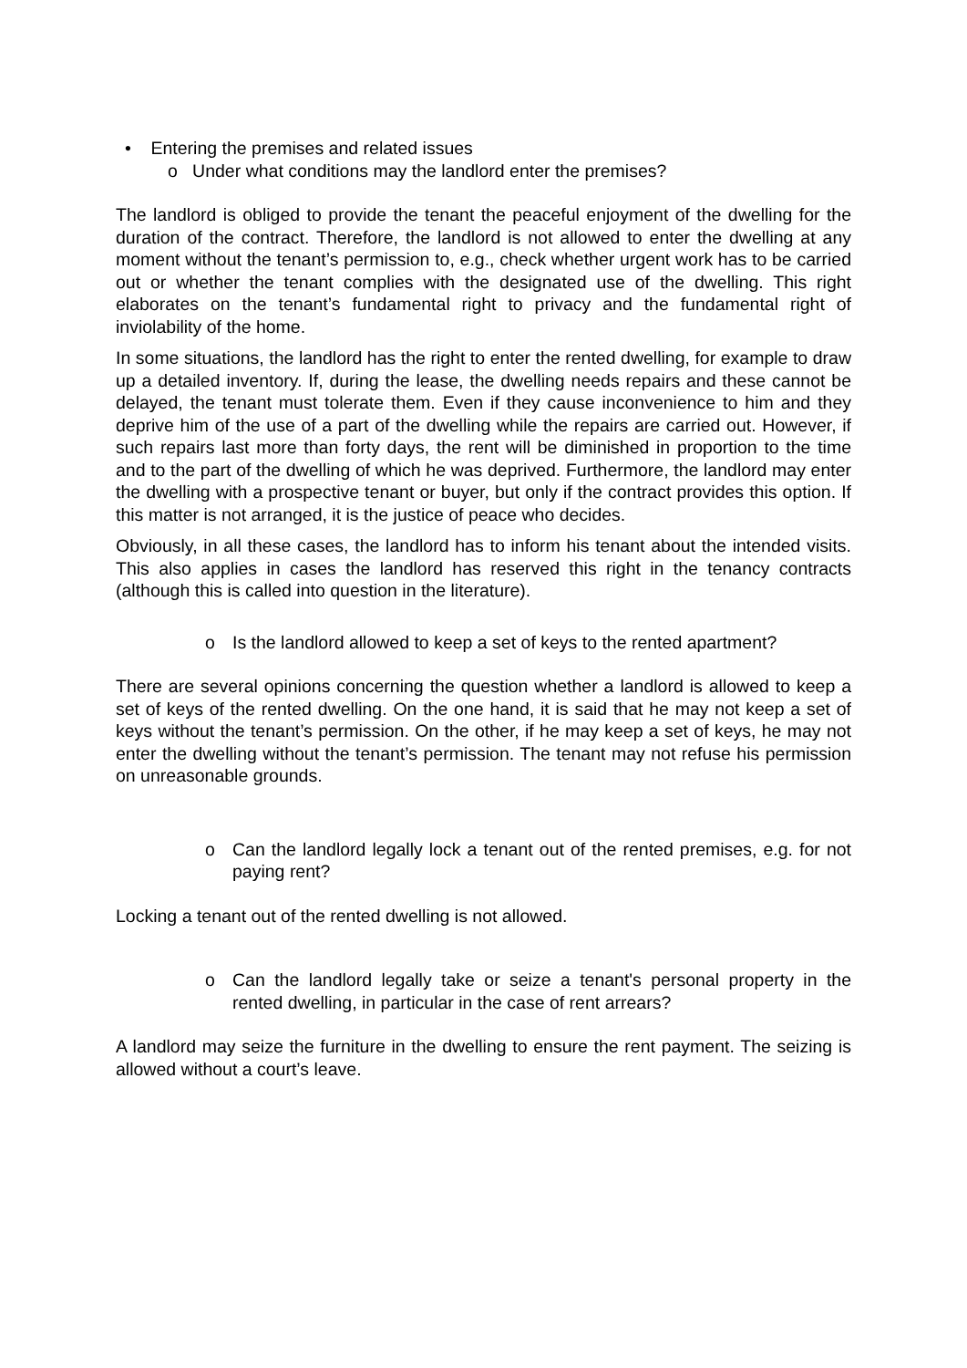• Entering the premises and related issues
o Under what conditions may the landlord enter the premises?
The landlord is obliged to provide the tenant the peaceful enjoyment of the dwelling for the duration of the contract. Therefore, the landlord is not allowed to enter the dwelling at any moment without the tenant’s permission to, e.g., check whether urgent work has to be carried out or whether the tenant complies with the designated use of the dwelling. This right elaborates on the tenant’s fundamental right to privacy and the fundamental right of inviolability of the home.
In some situations, the landlord has the right to enter the rented dwelling, for example to draw up a detailed inventory. If, during the lease, the dwelling needs repairs and these cannot be delayed, the tenant must tolerate them. Even if they cause inconvenience to him and they deprive him of the use of a part of the dwelling while the repairs are carried out. However, if such repairs last more than forty days, the rent will be diminished in proportion to the time and to the part of the dwelling of which he was deprived. Furthermore, the landlord may enter the dwelling with a prospective tenant or buyer, but only if the contract provides this option. If this matter is not arranged, it is the justice of peace who decides.
Obviously, in all these cases, the landlord has to inform his tenant about the intended visits. This also applies in cases the landlord has reserved this right in the tenancy contracts (although this is called into question in the literature).
o Is the landlord allowed to keep a set of keys to the rented apartment?
There are several opinions concerning the question whether a landlord is allowed to keep a set of keys of the rented dwelling. On the one hand, it is said that he may not keep a set of keys without the tenant’s permission. On the other, if he may keep a set of keys, he may not enter the dwelling without the tenant’s permission. The tenant may not refuse his permission on unreasonable grounds.
o Can the landlord legally lock a tenant out of the rented premises, e.g. for not paying rent?
Locking a tenant out of the rented dwelling is not allowed.
o Can the landlord legally take or seize a tenant's personal property in the rented dwelling, in particular in the case of rent arrears?
A landlord may seize the furniture in the dwelling to ensure the rent payment. The seizing is allowed without a court’s leave.